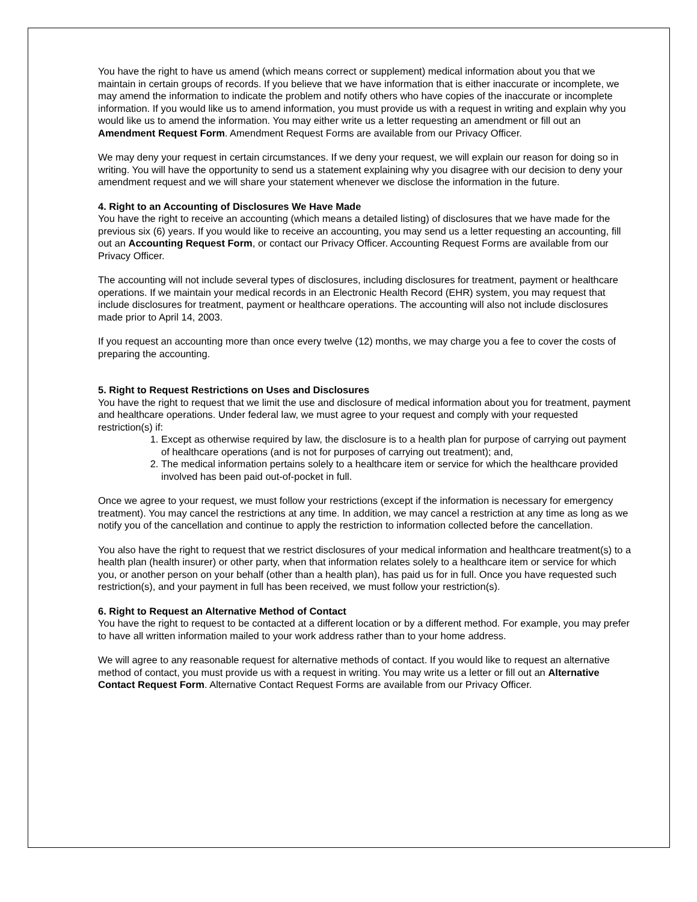You have the right to have us amend (which means correct or supplement) medical information about you that we maintain in certain groups of records. If you believe that we have information that is either inaccurate or incomplete, we may amend the information to indicate the problem and notify others who have copies of the inaccurate or incomplete information. If you would like us to amend information, you must provide us with a request in writing and explain why you would like us to amend the information. You may either write us a letter requesting an amendment or fill out an Amendment Request Form. Amendment Request Forms are available from our Privacy Officer.
We may deny your request in certain circumstances. If we deny your request, we will explain our reason for doing so in writing. You will have the opportunity to send us a statement explaining why you disagree with our decision to deny your amendment request and we will share your statement whenever we disclose the information in the future.
4. Right to an Accounting of Disclosures We Have Made
You have the right to receive an accounting (which means a detailed listing) of disclosures that we have made for the previous six (6) years. If you would like to receive an accounting, you may send us a letter requesting an accounting, fill out an Accounting Request Form, or contact our Privacy Officer. Accounting Request Forms are available from our Privacy Officer.
The accounting will not include several types of disclosures, including disclosures for treatment, payment or healthcare operations. If we maintain your medical records in an Electronic Health Record (EHR) system, you may request that include disclosures for treatment, payment or healthcare operations. The accounting will also not include disclosures made prior to April 14, 2003.
If you request an accounting more than once every twelve (12) months, we may charge you a fee to cover the costs of preparing the accounting.
5. Right to Request Restrictions on Uses and Disclosures
You have the right to request that we limit the use and disclosure of medical information about you for treatment, payment and healthcare operations. Under federal law, we must agree to your request and comply with your requested restriction(s) if:
1. Except as otherwise required by law, the disclosure is to a health plan for purpose of carrying out payment of healthcare operations (and is not for purposes of carrying out treatment); and,
2. The medical information pertains solely to a healthcare item or service for which the healthcare provided involved has been paid out-of-pocket in full.
Once we agree to your request, we must follow your restrictions (except if the information is necessary for emergency treatment). You may cancel the restrictions at any time. In addition, we may cancel a restriction at any time as long as we notify you of the cancellation and continue to apply the restriction to information collected before the cancellation.
You also have the right to request that we restrict disclosures of your medical information and healthcare treatment(s) to a health plan (health insurer) or other party, when that information relates solely to a healthcare item or service for which you, or another person on your behalf (other than a health plan), has paid us for in full. Once you have requested such restriction(s), and your payment in full has been received, we must follow your restriction(s).
6. Right to Request an Alternative Method of Contact
You have the right to request to be contacted at a different location or by a different method. For example, you may prefer to have all written information mailed to your work address rather than to your home address.
We will agree to any reasonable request for alternative methods of contact. If you would like to request an alternative method of contact, you must provide us with a request in writing. You may write us a letter or fill out an Alternative Contact Request Form. Alternative Contact Request Forms are available from our Privacy Officer.